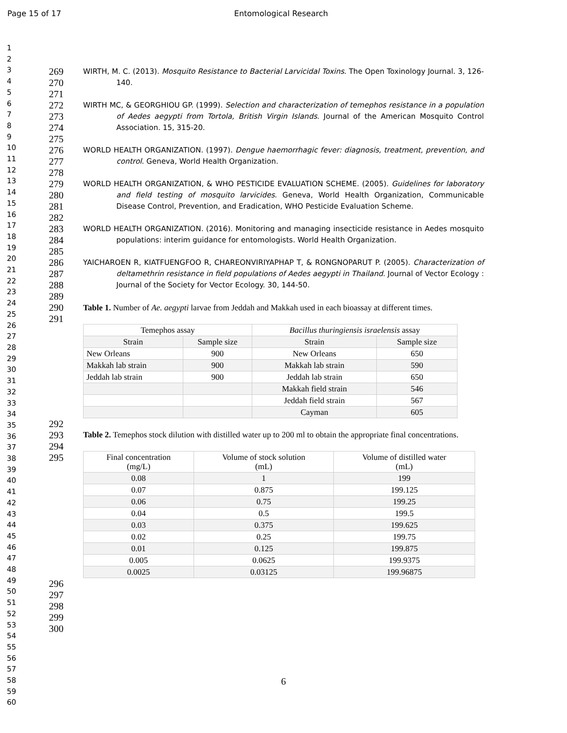Page 15 of 17 Entomological Research
1
2
3
4
5
6
7
8
9
10
11
12
13
14
15
16
17
18
19
20
21
22
23
24
25
26
27
28
29
30
31
32
33
34
35
36
37
38
39
40
41
42
43
44
45
46
47
48
49
50
51
52
53
54
55
56
57
58
59
60
269
270
271
WIRTH, M. C. (2013). Mosquito Resistance to Bacterial Larvicidal Toxins. The Open Toxinology Journal. 3, 126-140.
272
273
274
275
WIRTH MC, & GEORGHIOU GP. (1999). Selection and characterization of temephos resistance in a population of Aedes aegypti from Tortola, British Virgin Islands. Journal of the American Mosquito Control Association. 15, 315-20.
276
277
278
WORLD HEALTH ORGANIZATION. (1997). Dengue haemorrhagic fever: diagnosis, treatment, prevention, and control. Geneva, World Health Organization.
279
280
281
282
WORLD HEALTH ORGANIZATION, & WHO PESTICIDE EVALUATION SCHEME. (2005). Guidelines for laboratory and field testing of mosquito larvicides. Geneva, World Health Organization, Communicable Disease Control, Prevention, and Eradication, WHO Pesticide Evaluation Scheme.
283
284
285
WORLD HEALTH ORGANIZATION. (2016). Monitoring and managing insecticide resistance in Aedes mosquito populations: interim guidance for entomologists. World Health Organization.
286
287
288
289
YAICHAROEN R, KIATFUENGFOO R, CHAREONVIRIYAPHAP T, & RONGNOPARUT P. (2005). Characterization of deltamethrin resistance in field populations of Aedes aegypti in Thailand. Journal of Vector Ecology : Journal of the Society for Vector Ecology. 30, 144-50.
290
291
Table 1. Number of Ae. aegypti larvae from Jeddah and Makkah used in each bioassay at different times.
| Temephos assay | | Bacillus thuringiensis israelensis assay | |
| --- | --- | --- | --- |
| Strain | Sample size | Strain | Sample size |
| New Orleans | 900 | New Orleans | 650 |
| Makkah lab strain | 900 | Makkah lab strain | 590 |
| Jeddah lab strain | 900 | Jeddah lab strain | 650 |
| | | Makkah field strain | 546 |
| | | Jeddah field strain | 567 |
| | | Cayman | 605 |
292
293
294
295
Table 2. Temephos stock dilution with distilled water up to 200 ml to obtain the appropriate final concentrations.
| Final concentration (mg/L) | Volume of stock solution (mL) | Volume of distilled water (mL) |
| --- | --- | --- |
| 0.08 | 1 | 199 |
| 0.07 | 0.875 | 199.125 |
| 0.06 | 0.75 | 199.25 |
| 0.04 | 0.5 | 199.5 |
| 0.03 | 0.375 | 199.625 |
| 0.02 | 0.25 | 199.75 |
| 0.01 | 0.125 | 199.875 |
| 0.005 | 0.0625 | 199.9375 |
| 0.0025 | 0.03125 | 199.96875 |
296
297
298
299
300
6